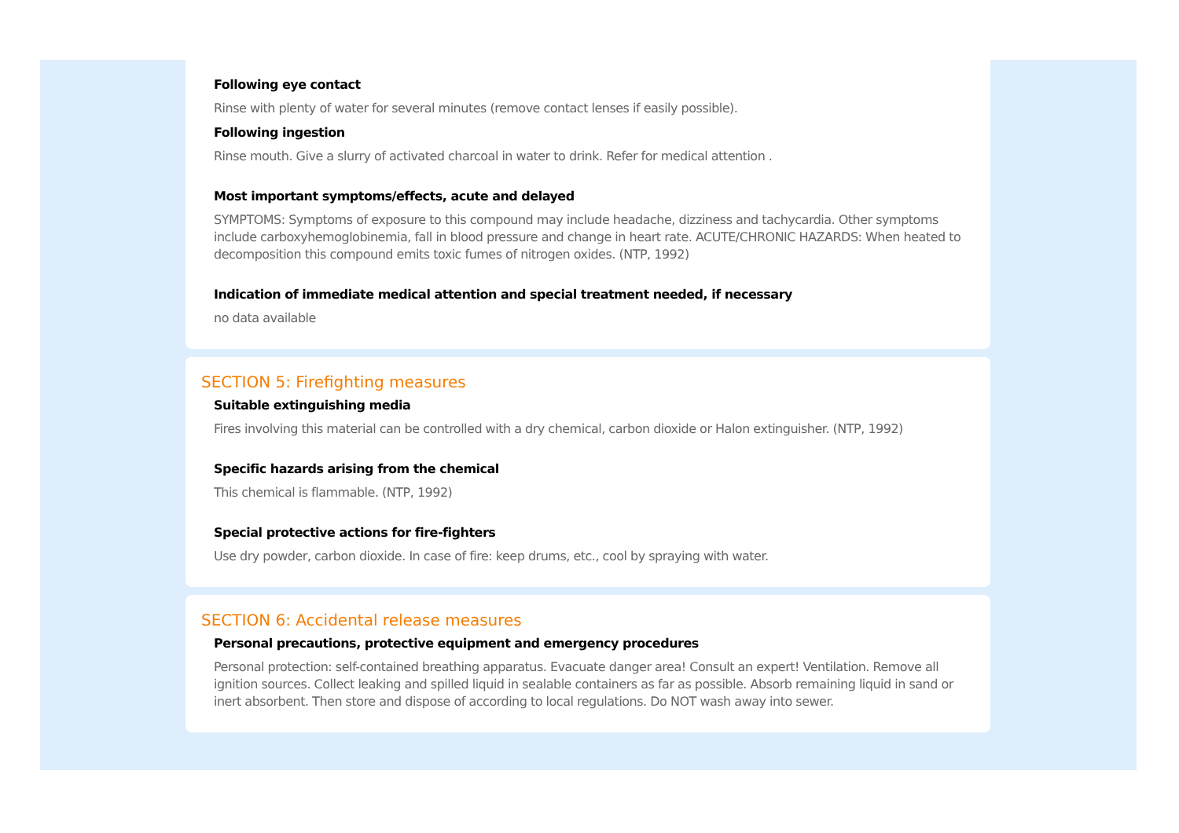Following eye contact
Rinse with plenty of water for several minutes (remove contact lenses if easily possible).
Following ingestion
Rinse mouth. Give a slurry of activated charcoal in water to drink. Refer for medical attention .
Most important symptoms/effects, acute and delayed
SYMPTOMS: Symptoms of exposure to this compound may include headache, dizziness and tachycardia. Other symptoms include carboxyhemoglobinemia, fall in blood pressure and change in heart rate. ACUTE/CHRONIC HAZARDS: When heated to decomposition this compound emits toxic fumes of nitrogen oxides. (NTP, 1992)
Indication of immediate medical attention and special treatment needed, if necessary
no data available
SECTION 5: Firefighting measures
Suitable extinguishing media
Fires involving this material can be controlled with a dry chemical, carbon dioxide or Halon extinguisher. (NTP, 1992)
Specific hazards arising from the chemical
This chemical is flammable. (NTP, 1992)
Special protective actions for fire-fighters
Use dry powder, carbon dioxide. In case of fire: keep drums, etc., cool by spraying with water.
SECTION 6: Accidental release measures
Personal precautions, protective equipment and emergency procedures
Personal protection: self-contained breathing apparatus. Evacuate danger area! Consult an expert! Ventilation. Remove all ignition sources. Collect leaking and spilled liquid in sealable containers as far as possible. Absorb remaining liquid in sand or inert absorbent. Then store and dispose of according to local regulations. Do NOT wash away into sewer.